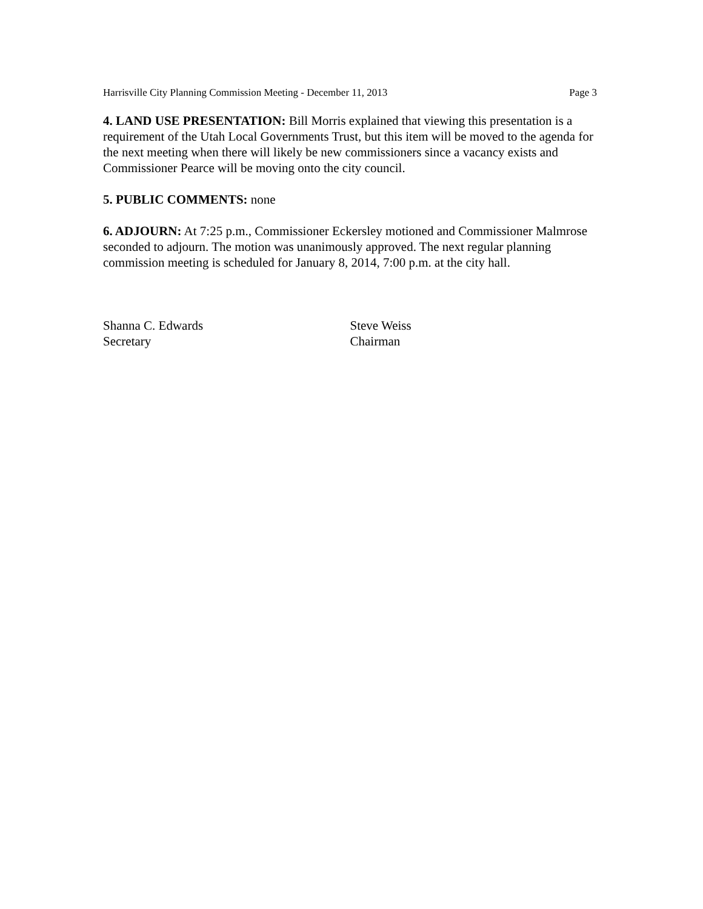Harrisville City Planning Commission Meeting - December 11, 2013 Page 3
4. LAND USE PRESENTATION: Bill Morris explained that viewing this presentation is a requirement of the Utah Local Governments Trust, but this item will be moved to the agenda for the next meeting when there will likely be new commissioners since a vacancy exists and Commissioner Pearce will be moving onto the city council.
5. PUBLIC COMMENTS: none
6. ADJOURN: At 7:25 p.m., Commissioner Eckersley motioned and Commissioner Malmrose seconded to adjourn. The motion was unanimously approved. The next regular planning commission meeting is scheduled for January 8, 2014, 7:00 p.m. at the city hall.
Shanna C. Edwards
Secretary
Steve Weiss
Chairman